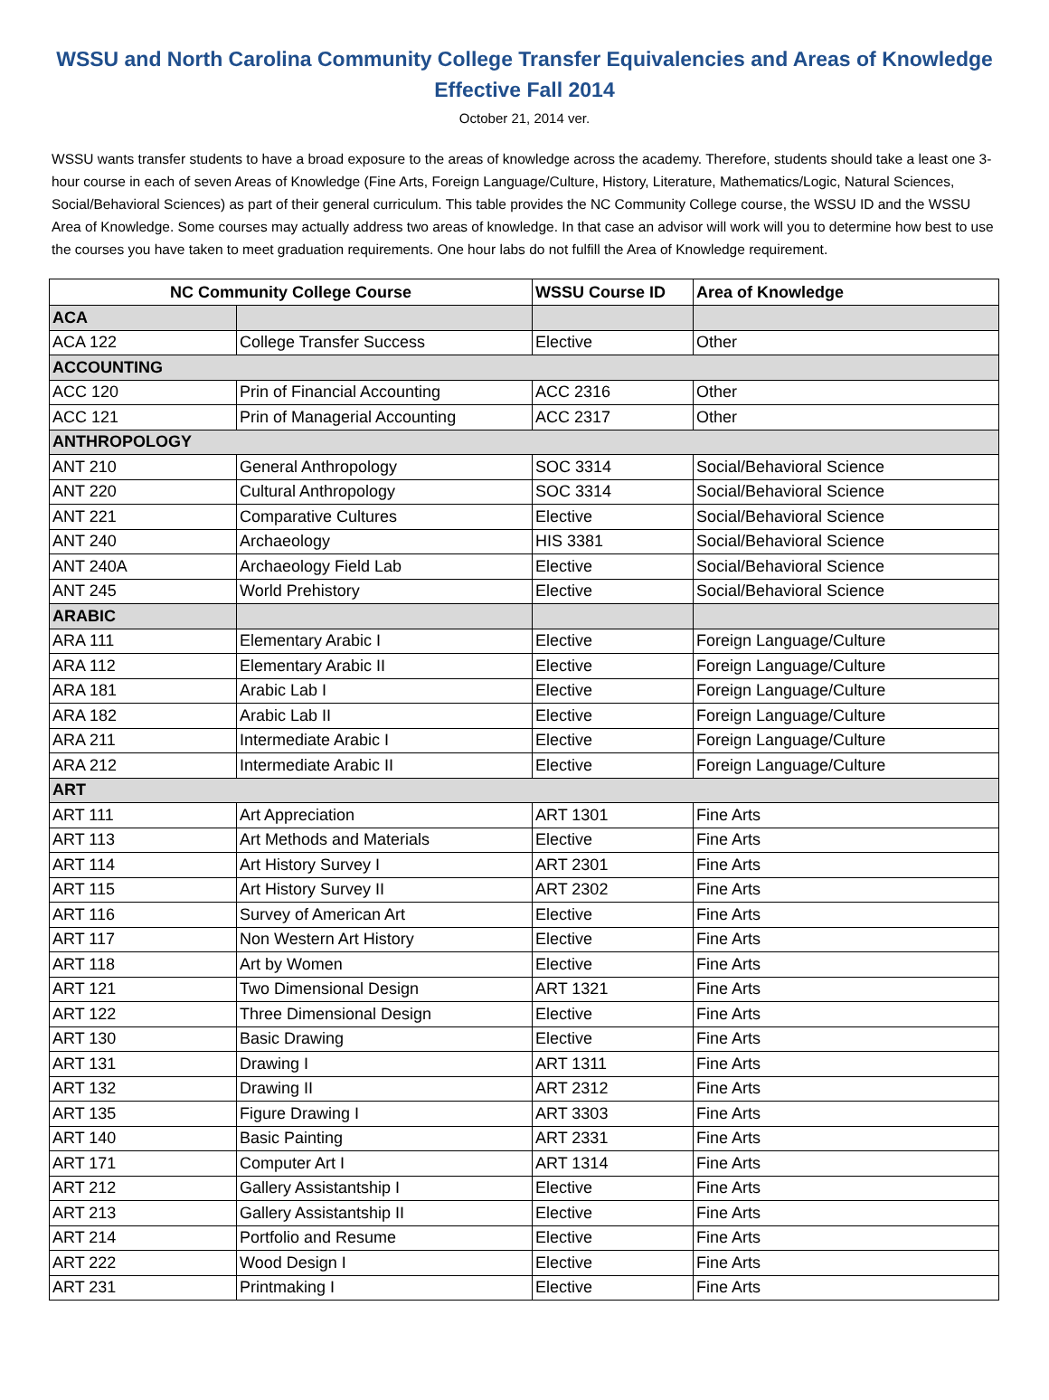WSSU and North Carolina Community College Transfer Equivalencies and Areas of Knowledge
Effective Fall 2014
October 21, 2014 ver.
WSSU wants transfer students to have a broad exposure to the areas of knowledge across the academy. Therefore, students should take a least one 3-hour course in each of seven Areas of Knowledge (Fine Arts, Foreign Language/Culture, History, Literature, Mathematics/Logic, Natural Sciences, Social/Behavioral Sciences) as part of their general curriculum. This table provides the NC Community College course, the WSSU ID and the WSSU Area of Knowledge. Some courses may actually address two areas of knowledge. In that case an advisor will work will you to determine how best to use the courses you have taken to meet graduation requirements. One hour labs do not fulfill the Area of Knowledge requirement.
| NC Community College Course | | WSSU Course ID | Area of Knowledge |
| --- | --- | --- | --- |
| ACA | | | |
| ACA 122 | College Transfer Success | Elective | Other |
| ACCOUNTING | | | |
| ACC 120 | Prin of Financial Accounting | ACC 2316 | Other |
| ACC 121 | Prin of Managerial Accounting | ACC 2317 | Other |
| ANTHROPOLOGY | | | |
| ANT 210 | General Anthropology | SOC 3314 | Social/Behavioral Science |
| ANT 220 | Cultural Anthropology | SOC 3314 | Social/Behavioral Science |
| ANT 221 | Comparative Cultures | Elective | Social/Behavioral Science |
| ANT 240 | Archaeology | HIS 3381 | Social/Behavioral Science |
| ANT 240A | Archaeology Field Lab | Elective | Social/Behavioral Science |
| ANT 245 | World Prehistory | Elective | Social/Behavioral Science |
| ARABIC | | | |
| ARA 111 | Elementary Arabic I | Elective | Foreign Language/Culture |
| ARA 112 | Elementary Arabic II | Elective | Foreign Language/Culture |
| ARA 181 | Arabic Lab I | Elective | Foreign Language/Culture |
| ARA 182 | Arabic Lab II | Elective | Foreign Language/Culture |
| ARA 211 | Intermediate Arabic I | Elective | Foreign Language/Culture |
| ARA 212 | Intermediate Arabic II | Elective | Foreign Language/Culture |
| ART | | | |
| ART 111 | Art Appreciation | ART 1301 | Fine Arts |
| ART 113 | Art Methods and Materials | Elective | Fine Arts |
| ART 114 | Art History Survey I | ART 2301 | Fine Arts |
| ART 115 | Art History Survey II | ART 2302 | Fine Arts |
| ART 116 | Survey of American Art | Elective | Fine Arts |
| ART 117 | Non Western Art History | Elective | Fine Arts |
| ART 118 | Art by Women | Elective | Fine Arts |
| ART 121 | Two Dimensional Design | ART 1321 | Fine Arts |
| ART 122 | Three Dimensional Design | Elective | Fine Arts |
| ART 130 | Basic Drawing | Elective | Fine Arts |
| ART 131 | Drawing I | ART 1311 | Fine Arts |
| ART 132 | Drawing II | ART 2312 | Fine Arts |
| ART 135 | Figure Drawing I | ART 3303 | Fine Arts |
| ART 140 | Basic Painting | ART 2331 | Fine Arts |
| ART 171 | Computer Art I | ART 1314 | Fine Arts |
| ART 212 | Gallery Assistantship I | Elective | Fine Arts |
| ART 213 | Gallery Assistantship II | Elective | Fine Arts |
| ART 214 | Portfolio and Resume | Elective | Fine Arts |
| ART 222 | Wood Design I | Elective | Fine Arts |
| ART 231 | Printmaking I | Elective | Fine Arts |